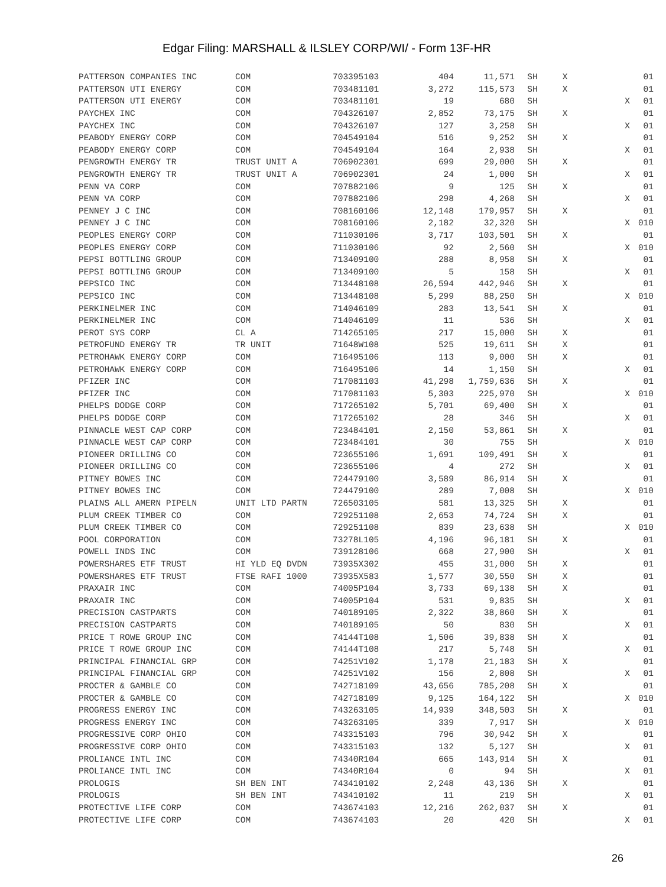Edgar Filing: MARSHALL & ILSLEY CORP/WI/ - Form 13F-HR
| PATTERSON COMPANIES INC | COM | 703395103 | 404 | 11,571 | SH | X | | 01 |
| PATTERSON UTI ENERGY | COM | 703481101 | 3,272 | 115,573 | SH | X | | 01 |
| PATTERSON UTI ENERGY | COM | 703481101 | 19 | 680 | SH | | X | 01 |
| PAYCHEX INC | COM | 704326107 | 2,852 | 73,175 | SH | X | | 01 |
| PAYCHEX INC | COM | 704326107 | 127 | 3,258 | SH | | X | 01 |
| PEABODY ENERGY CORP | COM | 704549104 | 516 | 9,252 | SH | X | | 01 |
| PEABODY ENERGY CORP | COM | 704549104 | 164 | 2,938 | SH | | X | 01 |
| PENGROWTH ENERGY TR | TRUST UNIT A | 706902301 | 699 | 29,000 | SH | X | | 01 |
| PENGROWTH ENERGY TR | TRUST UNIT A | 706902301 | 24 | 1,000 | SH | | X | 01 |
| PENN VA CORP | COM | 707882106 | 9 | 125 | SH | X | | 01 |
| PENN VA CORP | COM | 707882106 | 298 | 4,268 | SH | | X | 01 |
| PENNEY J C INC | COM | 708160106 | 12,148 | 179,957 | SH | X | | 01 |
| PENNEY J C INC | COM | 708160106 | 2,182 | 32,320 | SH | | X | 010 |
| PEOPLES ENERGY CORP | COM | 711030106 | 3,717 | 103,501 | SH | X | | 01 |
| PEOPLES ENERGY CORP | COM | 711030106 | 92 | 2,560 | SH | | X | 010 |
| PEPSI BOTTLING GROUP | COM | 713409100 | 288 | 8,958 | SH | X | | 01 |
| PEPSI BOTTLING GROUP | COM | 713409100 | 5 | 158 | SH | | X | 01 |
| PEPSICO INC | COM | 713448108 | 26,594 | 442,946 | SH | X | | 01 |
| PEPSICO INC | COM | 713448108 | 5,299 | 88,250 | SH | | X | 010 |
| PERKINELMER INC | COM | 714046109 | 283 | 13,541 | SH | X | | 01 |
| PERKINELMER INC | COM | 714046109 | 11 | 536 | SH | | X | 01 |
| PEROT SYS CORP | CL A | 714265105 | 217 | 15,000 | SH | X | | 01 |
| PETROFUND ENERGY TR | TR UNIT | 71648W108 | 525 | 19,611 | SH | X | | 01 |
| PETROHAWK ENERGY CORP | COM | 716495106 | 113 | 9,000 | SH | X | | 01 |
| PETROHAWK ENERGY CORP | COM | 716495106 | 14 | 1,150 | SH | | X | 01 |
| PFIZER INC | COM | 717081103 | 41,298 | 1,759,636 | SH | X | | 01 |
| PFIZER INC | COM | 717081103 | 5,303 | 225,970 | SH | | X | 010 |
| PHELPS DODGE CORP | COM | 717265102 | 5,701 | 69,400 | SH | X | | 01 |
| PHELPS DODGE CORP | COM | 717265102 | 28 | 346 | SH | | X | 01 |
| PINNACLE WEST CAP CORP | COM | 723484101 | 2,150 | 53,861 | SH | X | | 01 |
| PINNACLE WEST CAP CORP | COM | 723484101 | 30 | 755 | SH | | X | 010 |
| PIONEER DRILLING CO | COM | 723655106 | 1,691 | 109,491 | SH | X | | 01 |
| PIONEER DRILLING CO | COM | 723655106 | 4 | 272 | SH | | X | 01 |
| PITNEY BOWES INC | COM | 724479100 | 3,589 | 86,914 | SH | X | | 01 |
| PITNEY BOWES INC | COM | 724479100 | 289 | 7,008 | SH | | X | 010 |
| PLAINS ALL AMERN PIPELN | UNIT LTD PARTN | 726503105 | 581 | 13,325 | SH | X | | 01 |
| PLUM CREEK TIMBER CO | COM | 729251108 | 2,653 | 74,724 | SH | X | | 01 |
| PLUM CREEK TIMBER CO | COM | 729251108 | 839 | 23,638 | SH | | X | 010 |
| POOL CORPORATION | COM | 73278L105 | 4,196 | 96,181 | SH | X | | 01 |
| POWELL INDS INC | COM | 739128106 | 668 | 27,900 | SH | | X | 01 |
| POWERSHARES ETF TRUST | HI YLD EQ DVDN | 73935X302 | 455 | 31,000 | SH | X | | 01 |
| POWERSHARES ETF TRUST | FTSE RAFI 1000 | 73935X583 | 1,577 | 30,550 | SH | X | | 01 |
| PRAXAIR INC | COM | 74005P104 | 3,733 | 69,138 | SH | X | | 01 |
| PRAXAIR INC | COM | 74005P104 | 531 | 9,835 | SH | | X | 01 |
| PRECISION CASTPARTS | COM | 740189105 | 2,322 | 38,860 | SH | X | | 01 |
| PRECISION CASTPARTS | COM | 740189105 | 50 | 830 | SH | | X | 01 |
| PRICE T ROWE GROUP INC | COM | 74144T108 | 1,506 | 39,838 | SH | X | | 01 |
| PRICE T ROWE GROUP INC | COM | 74144T108 | 217 | 5,748 | SH | | X | 01 |
| PRINCIPAL FINANCIAL GRP | COM | 74251V102 | 1,178 | 21,183 | SH | X | | 01 |
| PRINCIPAL FINANCIAL GRP | COM | 74251V102 | 156 | 2,808 | SH | | X | 01 |
| PROCTER & GAMBLE CO | COM | 742718109 | 43,656 | 785,208 | SH | X | | 01 |
| PROCTER & GAMBLE CO | COM | 742718109 | 9,125 | 164,122 | SH | | X | 010 |
| PROGRESS ENERGY INC | COM | 743263105 | 14,939 | 348,503 | SH | X | | 01 |
| PROGRESS ENERGY INC | COM | 743263105 | 339 | 7,917 | SH | | X | 010 |
| PROGRESSIVE CORP OHIO | COM | 743315103 | 796 | 30,942 | SH | X | | 01 |
| PROGRESSIVE CORP OHIO | COM | 743315103 | 132 | 5,127 | SH | | X | 01 |
| PROLIANCE INTL INC | COM | 74340R104 | 665 | 143,914 | SH | X | | 01 |
| PROLIANCE INTL INC | COM | 74340R104 | 0 | 94 | SH | | X | 01 |
| PROLOGIS | SH BEN INT | 743410102 | 2,248 | 43,136 | SH | X | | 01 |
| PROLOGIS | SH BEN INT | 743410102 | 11 | 219 | SH | | X | 01 |
| PROTECTIVE LIFE CORP | COM | 743674103 | 12,216 | 262,037 | SH | X | | 01 |
| PROTECTIVE LIFE CORP | COM | 743674103 | 20 | 420 | SH | | X | 01 |
26